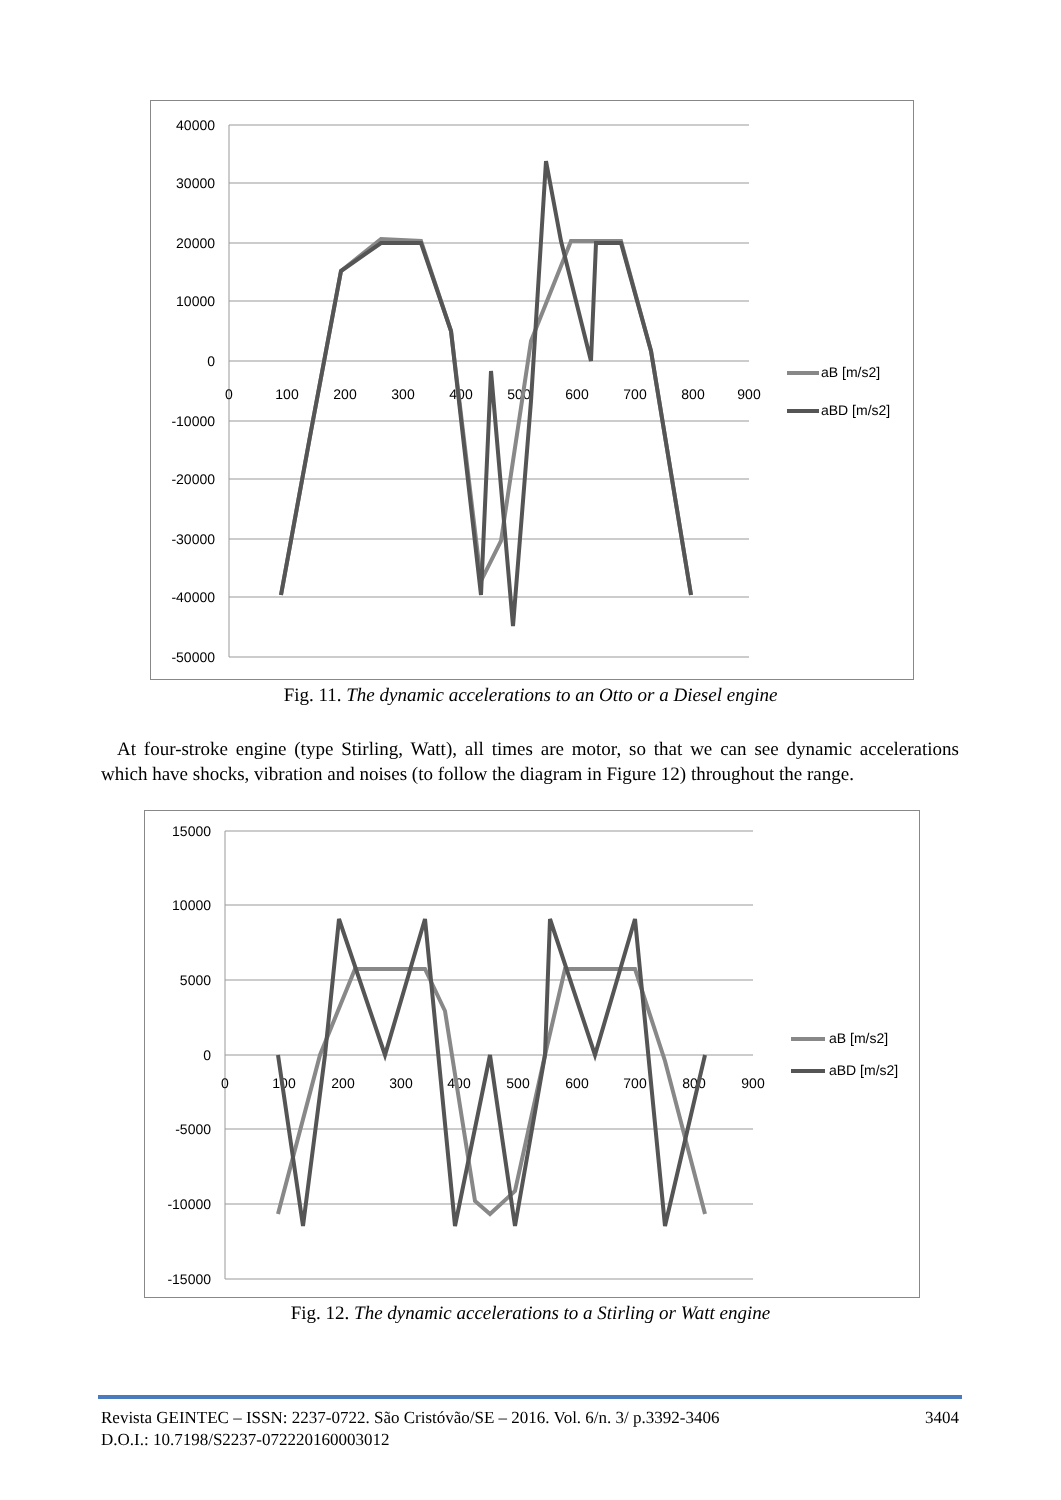40000
30000
20000
10000
0
-10000
-20000
-30000
-40000
-50000
0
100
200
300
400
500
600
700
800
900
aB [m/s2]
aBD [m/s2]
Fig. 11. The dynamic accelerations to an Otto or a Diesel engine
At four-stroke engine (type Stirling, Watt), all times are motor, so that we can see dynamic accelerations which have shocks, vibration and noises (to follow the diagram in Figure 12) throughout the range.
15000
10000
5000
0
-5000
-10000
-15000
0
100
200
300
400
500
600
700
800
900
aB [m/s2]
aBD [m/s2]
Fig. 12. The dynamic accelerations to a Stirling or Watt engine
Revista GEINTEC – ISSN: 2237-0722. São Cristóvão/SE – 2016. Vol. 6/n. 3/ p.3392-3406 3404
D.O.I.: 10.7198/S2237-072220160003012